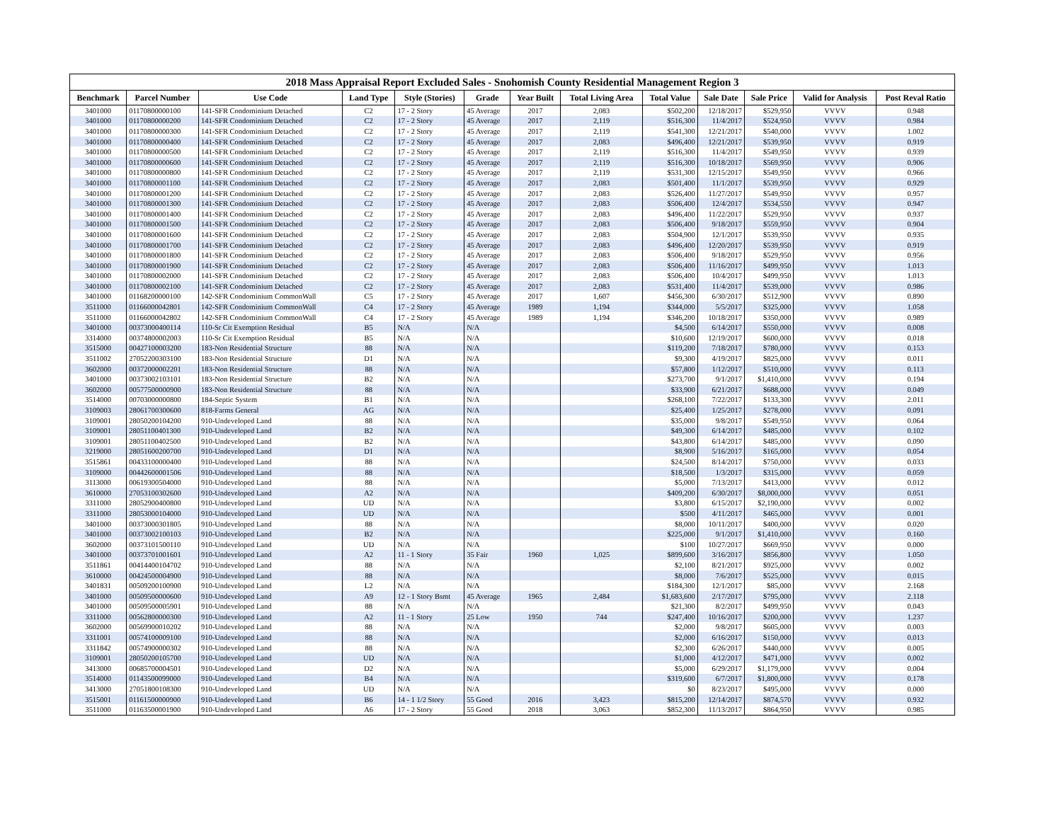| 2018 Mass Appraisal Report Excluded Sales - Snohomish County Residential Management Region 3 | | | | | | | | | | | | |
| --- | --- | --- | --- | --- | --- | --- | --- | --- | --- | --- | --- | --- |
| Benchmark | Parcel Number | Use Code | Land Type | Style (Stories) | Grade | Year Built | Total Living Area | Total Value | Sale Date | Sale Price | Valid for Analysis | Post Reval Ratio |
| 3401000 | 01170800000100 | 141-SFR Condominium Detached | C2 | 17 - 2 Story | 45 Average | 2017 | 2,083 | $502,200 | 12/18/2017 | $529,950 | VVVV | 0.948 |
| 3401000 | 01170800000200 | 141-SFR Condominium Detached | C2 | 17 - 2 Story | 45 Average | 2017 | 2,119 | $516,300 | 11/4/2017 | $524,950 | VVVV | 0.984 |
| 3401000 | 01170800000300 | 141-SFR Condominium Detached | C2 | 17 - 2 Story | 45 Average | 2017 | 2,119 | $541,300 | 12/21/2017 | $540,000 | VVVV | 1.002 |
| 3401000 | 01170800000400 | 141-SFR Condominium Detached | C2 | 17 - 2 Story | 45 Average | 2017 | 2,083 | $496,400 | 12/21/2017 | $539,950 | VVVV | 0.919 |
| 3401000 | 01170800000500 | 141-SFR Condominium Detached | C2 | 17 - 2 Story | 45 Average | 2017 | 2,119 | $516,300 | 11/4/2017 | $549,950 | VVVV | 0.939 |
| 3401000 | 01170800000600 | 141-SFR Condominium Detached | C2 | 17 - 2 Story | 45 Average | 2017 | 2,119 | $516,300 | 10/18/2017 | $569,950 | VVVV | 0.906 |
| 3401000 | 01170800000800 | 141-SFR Condominium Detached | C2 | 17 - 2 Story | 45 Average | 2017 | 2,119 | $531,300 | 12/15/2017 | $549,950 | VVVV | 0.966 |
| 3401000 | 01170800001100 | 141-SFR Condominium Detached | C2 | 17 - 2 Story | 45 Average | 2017 | 2,083 | $501,400 | 11/1/2017 | $539,950 | VVVV | 0.929 |
| 3401000 | 01170800001200 | 141-SFR Condominium Detached | C2 | 17 - 2 Story | 45 Average | 2017 | 2,083 | $526,400 | 11/27/2017 | $549,950 | VVVV | 0.957 |
| 3401000 | 01170800001300 | 141-SFR Condominium Detached | C2 | 17 - 2 Story | 45 Average | 2017 | 2,083 | $506,400 | 12/4/2017 | $534,550 | VVVV | 0.947 |
| 3401000 | 01170800001400 | 141-SFR Condominium Detached | C2 | 17 - 2 Story | 45 Average | 2017 | 2,083 | $496,400 | 11/22/2017 | $529,950 | VVVV | 0.937 |
| 3401000 | 01170800001500 | 141-SFR Condominium Detached | C2 | 17 - 2 Story | 45 Average | 2017 | 2,083 | $506,400 | 9/18/2017 | $559,950 | VVVV | 0.904 |
| 3401000 | 01170800001600 | 141-SFR Condominium Detached | C2 | 17 - 2 Story | 45 Average | 2017 | 2,083 | $504,900 | 12/1/2017 | $539,950 | VVVV | 0.935 |
| 3401000 | 01170800001700 | 141-SFR Condominium Detached | C2 | 17 - 2 Story | 45 Average | 2017 | 2,083 | $496,400 | 12/20/2017 | $539,950 | VVVV | 0.919 |
| 3401000 | 01170800001800 | 141-SFR Condominium Detached | C2 | 17 - 2 Story | 45 Average | 2017 | 2,083 | $506,400 | 9/18/2017 | $529,950 | VVVV | 0.956 |
| 3401000 | 01170800001900 | 141-SFR Condominium Detached | C2 | 17 - 2 Story | 45 Average | 2017 | 2,083 | $506,400 | 11/16/2017 | $499,950 | VVVV | 1.013 |
| 3401000 | 01170800002000 | 141-SFR Condominium Detached | C2 | 17 - 2 Story | 45 Average | 2017 | 2,083 | $506,400 | 10/4/2017 | $499,950 | VVVV | 1.013 |
| 3401000 | 01170800002100 | 141-SFR Condominium Detached | C2 | 17 - 2 Story | 45 Average | 2017 | 2,083 | $531,400 | 11/4/2017 | $539,000 | VVVV | 0.986 |
| 3401000 | 01168200000100 | 142-SFR Condominium CommonWall | C5 | 17 - 2 Story | 45 Average | 2017 | 1,607 | $456,300 | 6/30/2017 | $512,900 | VVVV | 0.890 |
| 3511000 | 01166000042801 | 142-SFR Condominium CommonWall | C4 | 17 - 2 Story | 45 Average | 1989 | 1,194 | $344,000 | 5/5/2017 | $325,000 | VVVV | 1.058 |
| 3511000 | 01166000042802 | 142-SFR Condominium CommonWall | C4 | 17 - 2 Story | 45 Average | 1989 | 1,194 | $346,200 | 10/18/2017 | $350,000 | VVVV | 0.989 |
| 3401000 | 00373000400114 | 110-Sr Cit Exemption Residual | B5 | N/A | N/A | | | $4,500 | 6/14/2017 | $550,000 | VVVV | 0.008 |
| 3314000 | 00374800002003 | 110-Sr Cit Exemption Residual | B5 | N/A | N/A | | | $10,600 | 12/19/2017 | $600,000 | VVVV | 0.018 |
| 3515000 | 00427100003200 | 183-Non Residential Structure | 88 | N/A | N/A | | | $119,200 | 7/18/2017 | $780,000 | VVVV | 0.153 |
| 3511002 | 27052200303100 | 183-Non Residential Structure | D1 | N/A | N/A | | | $9,300 | 4/19/2017 | $825,000 | VVVV | 0.011 |
| 3602000 | 00372000002201 | 183-Non Residential Structure | 88 | N/A | N/A | | | $57,800 | 1/12/2017 | $510,000 | VVVV | 0.113 |
| 3401000 | 00373002103101 | 183-Non Residential Structure | B2 | N/A | N/A | | | $273,700 | 9/1/2017 | $1,410,000 | VVVV | 0.194 |
| 3602000 | 00577500000900 | 183-Non Residential Structure | 88 | N/A | N/A | | | $33,900 | 6/21/2017 | $688,000 | VVVV | 0.049 |
| 3514000 | 00703000000800 | 184-Septic System | B1 | N/A | N/A | | | $268,100 | 7/22/2017 | $133,300 | VVVV | 2.011 |
| 3109003 | 28061700300600 | 818-Farms General | AG | N/A | N/A | | | $25,400 | 1/25/2017 | $278,000 | VVVV | 0.091 |
| 3109001 | 28050200104200 | 910-Undeveloped Land | 88 | N/A | N/A | | | $35,000 | 9/8/2017 | $549,950 | VVVV | 0.064 |
| 3109001 | 28051100401300 | 910-Undeveloped Land | B2 | N/A | N/A | | | $49,300 | 6/14/2017 | $485,000 | VVVV | 0.102 |
| 3109001 | 28051100402500 | 910-Undeveloped Land | B2 | N/A | N/A | | | $43,800 | 6/14/2017 | $485,000 | VVVV | 0.090 |
| 3219000 | 28051600200700 | 910-Undeveloped Land | D1 | N/A | N/A | | | $8,900 | 5/16/2017 | $165,000 | VVVV | 0.054 |
| 3515861 | 00433100000400 | 910-Undeveloped Land | 88 | N/A | N/A | | | $24,500 | 8/14/2017 | $750,000 | VVVV | 0.033 |
| 3109000 | 00442600001506 | 910-Undeveloped Land | 88 | N/A | N/A | | | $18,500 | 1/3/2017 | $315,000 | VVVV | 0.059 |
| 3113000 | 00619300504000 | 910-Undeveloped Land | 88 | N/A | N/A | | | $5,000 | 7/13/2017 | $413,000 | VVVV | 0.012 |
| 3610000 | 27053100302600 | 910-Undeveloped Land | A2 | N/A | N/A | | | $409,200 | 6/30/2017 | $8,000,000 | VVVV | 0.051 |
| 3311000 | 28052900400800 | 910-Undeveloped Land | UD | N/A | N/A | | | $3,800 | 6/15/2017 | $2,190,000 | VVVV | 0.002 |
| 3311000 | 28053000104000 | 910-Undeveloped Land | UD | N/A | N/A | | | $500 | 4/11/2017 | $465,000 | VVVV | 0.001 |
| 3401000 | 00373000301805 | 910-Undeveloped Land | 88 | N/A | N/A | | | $8,000 | 10/11/2017 | $400,000 | VVVV | 0.020 |
| 3401000 | 00373002100103 | 910-Undeveloped Land | B2 | N/A | N/A | | | $225,000 | 9/1/2017 | $1,410,000 | VVVV | 0.160 |
| 3602000 | 00373101500110 | 910-Undeveloped Land | UD | N/A | N/A | | | $100 | 10/27/2017 | $669,950 | VVVV | 0.000 |
| 3401000 | 00373701001601 | 910-Undeveloped Land | A2 | 11 - 1 Story | 35 Fair | 1960 | 1,025 | $899,600 | 3/16/2017 | $856,800 | VVVV | 1.050 |
| 3511861 | 00414400104702 | 910-Undeveloped Land | 88 | N/A | N/A | | | $2,100 | 8/21/2017 | $925,000 | VVVV | 0.002 |
| 3610000 | 00424500004900 | 910-Undeveloped Land | 88 | N/A | N/A | | | $8,000 | 7/6/2017 | $525,000 | VVVV | 0.015 |
| 3401831 | 00509200100900 | 910-Undeveloped Land | L2 | N/A | N/A | | | $184,300 | 12/1/2017 | $85,000 | VVVV | 2.168 |
| 3401000 | 00509500000600 | 910-Undeveloped Land | A9 | 12 - 1 Story Bsmt | 45 Average | 1965 | 2,484 | $1,683,600 | 2/17/2017 | $795,000 | VVVV | 2.118 |
| 3401000 | 00509500005901 | 910-Undeveloped Land | 88 | N/A | N/A | | | $21,300 | 8/2/2017 | $499,950 | VVVV | 0.043 |
| 3311000 | 00562800000300 | 910-Undeveloped Land | A2 | 11 - 1 Story | 25 Low | 1950 | 744 | $247,400 | 10/16/2017 | $200,000 | VVVV | 1.237 |
| 3602000 | 00569900010202 | 910-Undeveloped Land | 88 | N/A | N/A | | | $2,000 | 9/8/2017 | $605,000 | VVVV | 0.003 |
| 3311001 | 00574100009100 | 910-Undeveloped Land | 88 | N/A | N/A | | | $2,000 | 6/16/2017 | $150,000 | VVVV | 0.013 |
| 3311842 | 00574900000302 | 910-Undeveloped Land | 88 | N/A | N/A | | | $2,300 | 6/26/2017 | $440,000 | VVVV | 0.005 |
| 3109001 | 28050200105700 | 910-Undeveloped Land | UD | N/A | N/A | | | $1,000 | 4/12/2017 | $471,000 | VVVV | 0.002 |
| 3413000 | 00685700004501 | 910-Undeveloped Land | D2 | N/A | N/A | | | $5,000 | 6/29/2017 | $1,179,000 | VVVV | 0.004 |
| 3514000 | 01143500099000 | 910-Undeveloped Land | B4 | N/A | N/A | | | $319,600 | 6/7/2017 | $1,800,000 | VVVV | 0.178 |
| 3413000 | 27051800108300 | 910-Undeveloped Land | UD | N/A | N/A | | | $0 | 8/23/2017 | $495,000 | VVVV | 0.000 |
| 3515001 | 01161500000900 | 910-Undeveloped Land | B6 | 14 - 1 1/2 Story | 55 Good | 2016 | 3,423 | $815,200 | 12/14/2017 | $874,570 | VVVV | 0.932 |
| 3511000 | 01163500001900 | 910-Undeveloped Land | A6 | 17 - 2 Story | 55 Good | 2018 | 3,063 | $852,300 | 11/13/2017 | $864,950 | VVVV | 0.985 |